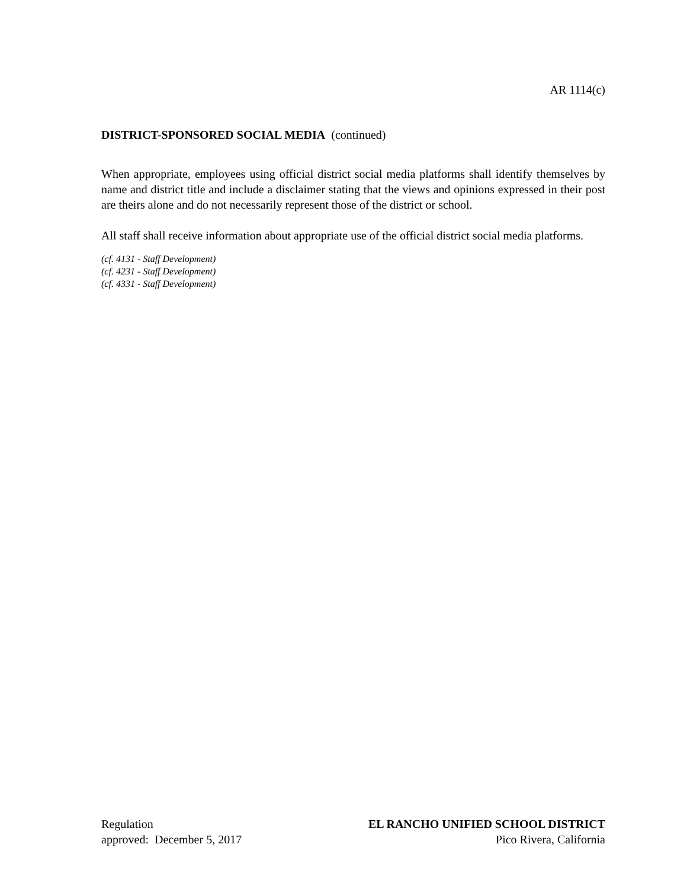AR 1114(c)
DISTRICT-SPONSORED SOCIAL MEDIA (continued)
When appropriate, employees using official district social media platforms shall identify themselves by name and district title and include a disclaimer stating that the views and opinions expressed in their post are theirs alone and do not necessarily represent those of the district or school.
All staff shall receive information about appropriate use of the official district social media platforms.
(cf. 4131 - Staff Development)
(cf. 4231 - Staff Development)
(cf. 4331 - Staff Development)
Regulation
approved: December 5, 2017
EL RANCHO UNIFIED SCHOOL DISTRICT
Pico Rivera, California